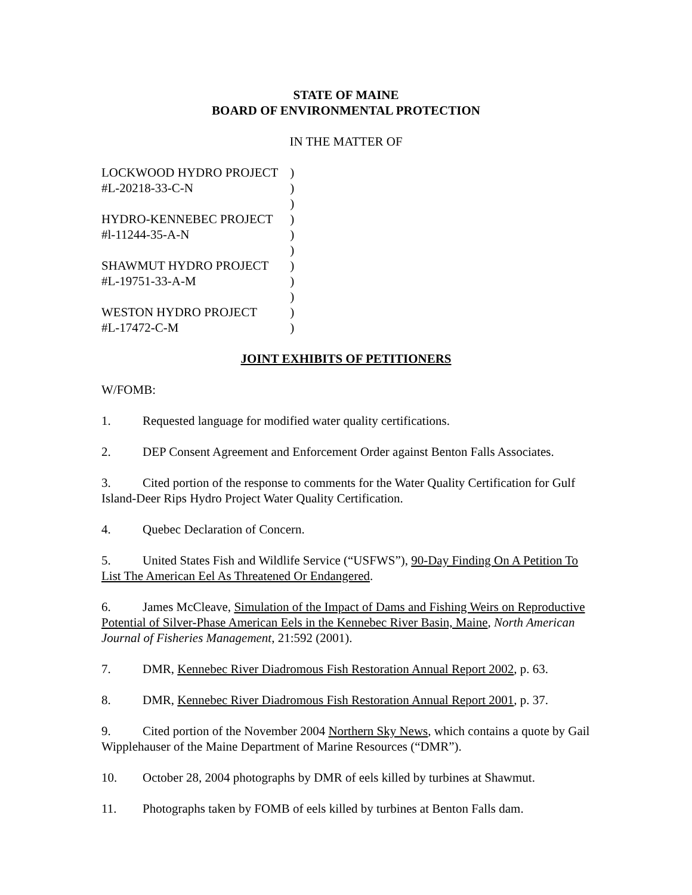STATE OF MAINE
BOARD OF ENVIRONMENTAL PROTECTION
IN THE MATTER OF
| LOCKWOOD HYDRO PROJECT | ) |
| #L-20218-33-C-N | ) |
| | ) |
| HYDRO-KENNEBEC PROJECT | ) |
| #l-11244-35-A-N | ) |
| | ) |
| SHAWMUT HYDRO PROJECT | ) |
| #L-19751-33-A-M | ) |
| | ) |
| WESTON HYDRO PROJECT | ) |
| #L-17472-C-M | ) |
JOINT EXHIBITS OF PETITIONERS
W/FOMB:
1. Requested language for modified water quality certifications.
2. DEP Consent Agreement and Enforcement Order against Benton Falls Associates.
3. Cited portion of the response to comments for the Water Quality Certification for Gulf Island-Deer Rips Hydro Project Water Quality Certification.
4. Quebec Declaration of Concern.
5. United States Fish and Wildlife Service (“USFWS”), 90-Day Finding On A Petition To List The American Eel As Threatened Or Endangered.
6. James McCleave, Simulation of the Impact of Dams and Fishing Weirs on Reproductive Potential of Silver-Phase American Eels in the Kennebec River Basin, Maine, North American Journal of Fisheries Management, 21:592 (2001).
7. DMR, Kennebec River Diadromous Fish Restoration Annual Report 2002, p. 63.
8. DMR, Kennebec River Diadromous Fish Restoration Annual Report 2001, p. 37.
9. Cited portion of the November 2004 Northern Sky News, which contains a quote by Gail Wipplehauser of the Maine Department of Marine Resources (“DMR”).
10. October 28, 2004 photographs by DMR of eels killed by turbines at Shawmut.
11. Photographs taken by FOMB of eels killed by turbines at Benton Falls dam.